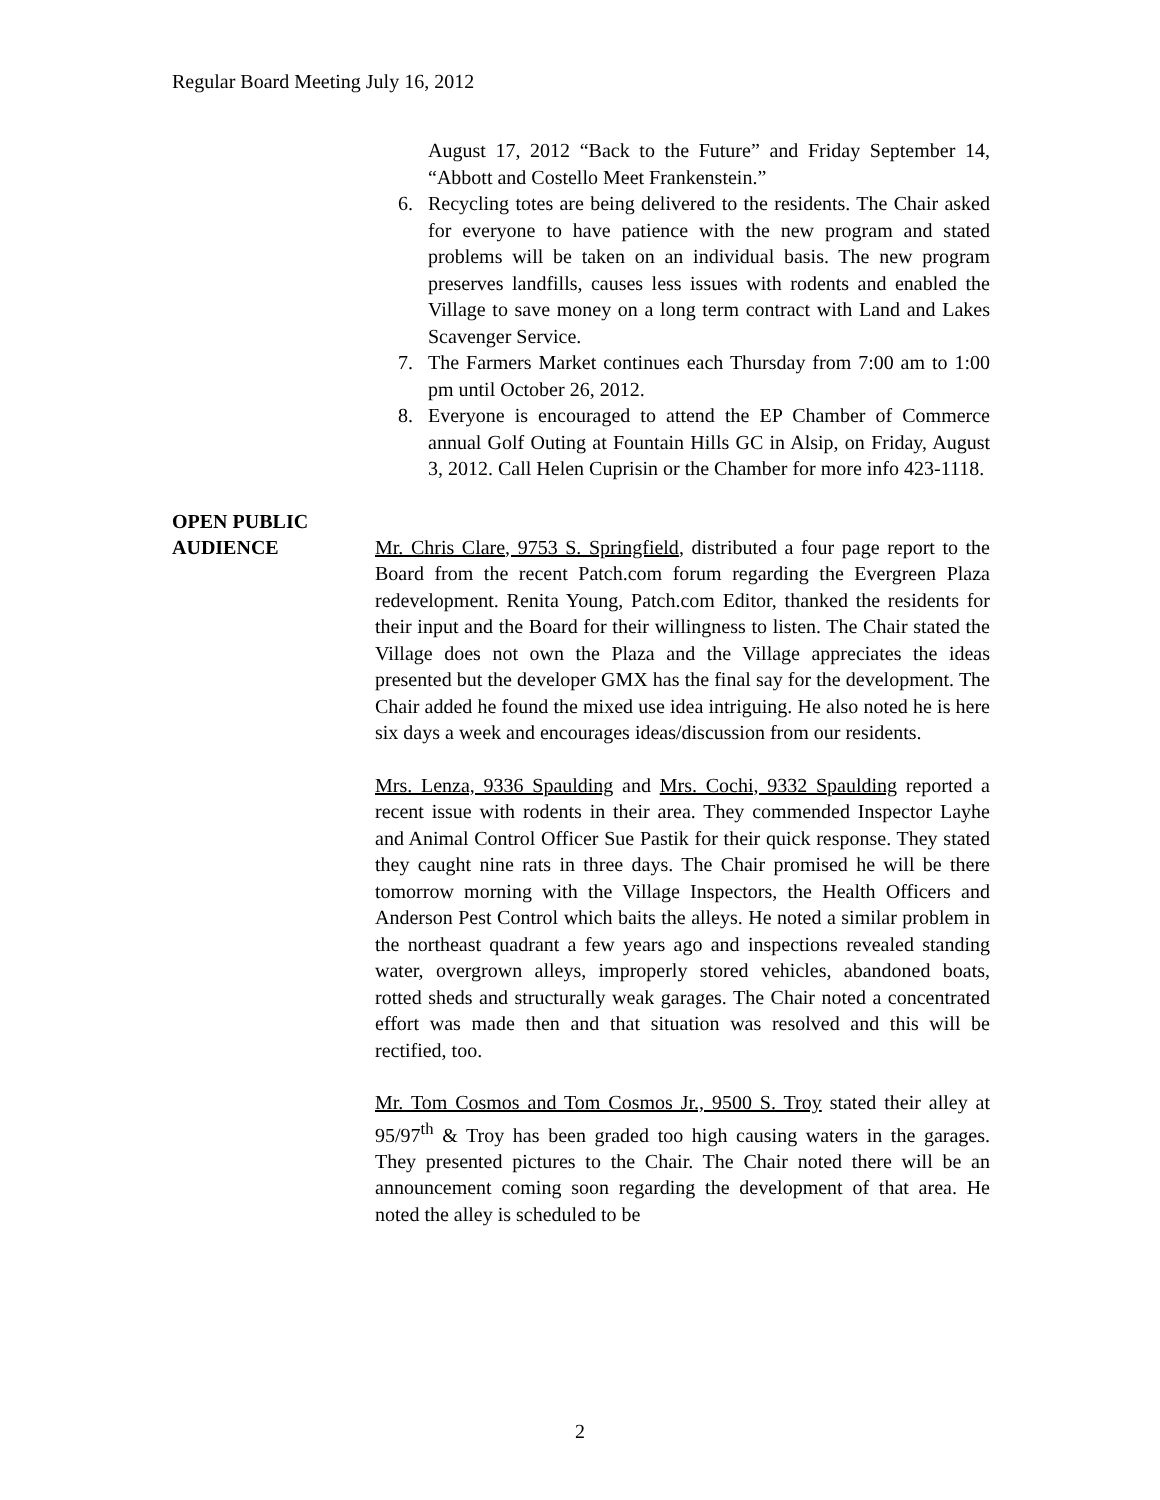Regular Board Meeting July 16, 2012
August 17, 2012 “Back to the Future” and Friday September 14, “Abbott and Costello Meet Frankenstein.”
6. Recycling totes are being delivered to the residents. The Chair asked for everyone to have patience with the new program and stated problems will be taken on an individual basis. The new program preserves landfills, causes less issues with rodents and enabled the Village to save money on a long term contract with Land and Lakes Scavenger Service.
7. The Farmers Market continues each Thursday from 7:00 am to 1:00 pm until October 26, 2012.
8. Everyone is encouraged to attend the EP Chamber of Commerce annual Golf Outing at Fountain Hills GC in Alsip, on Friday, August 3, 2012. Call Helen Cuprisin or the Chamber for more info 423-1118.
OPEN PUBLIC
AUDIENCE
Mr. Chris Clare, 9753 S. Springfield, distributed a four page report to the Board from the recent Patch.com forum regarding the Evergreen Plaza redevelopment. Renita Young, Patch.com Editor, thanked the residents for their input and the Board for their willingness to listen. The Chair stated the Village does not own the Plaza and the Village appreciates the ideas presented but the developer GMX has the final say for the development. The Chair added he found the mixed use idea intriguing. He also noted he is here six days a week and encourages ideas/discussion from our residents.
Mrs. Lenza, 9336 Spaulding and Mrs. Cochi, 9332 Spaulding reported a recent issue with rodents in their area. They commended Inspector Layhe and Animal Control Officer Sue Pastik for their quick response. They stated they caught nine rats in three days. The Chair promised he will be there tomorrow morning with the Village Inspectors, the Health Officers and Anderson Pest Control which baits the alleys. He noted a similar problem in the northeast quadrant a few years ago and inspections revealed standing water, overgrown alleys, improperly stored vehicles, abandoned boats, rotted sheds and structurally weak garages. The Chair noted a concentrated effort was made then and that situation was resolved and this will be rectified, too.
Mr. Tom Cosmos and Tom Cosmos Jr., 9500 S. Troy stated their alley at 95/97<sup>th</sup> & Troy has been graded too high causing waters in the garages. They presented pictures to the Chair. The Chair noted there will be an announcement coming soon regarding the development of that area. He noted the alley is scheduled to be
2